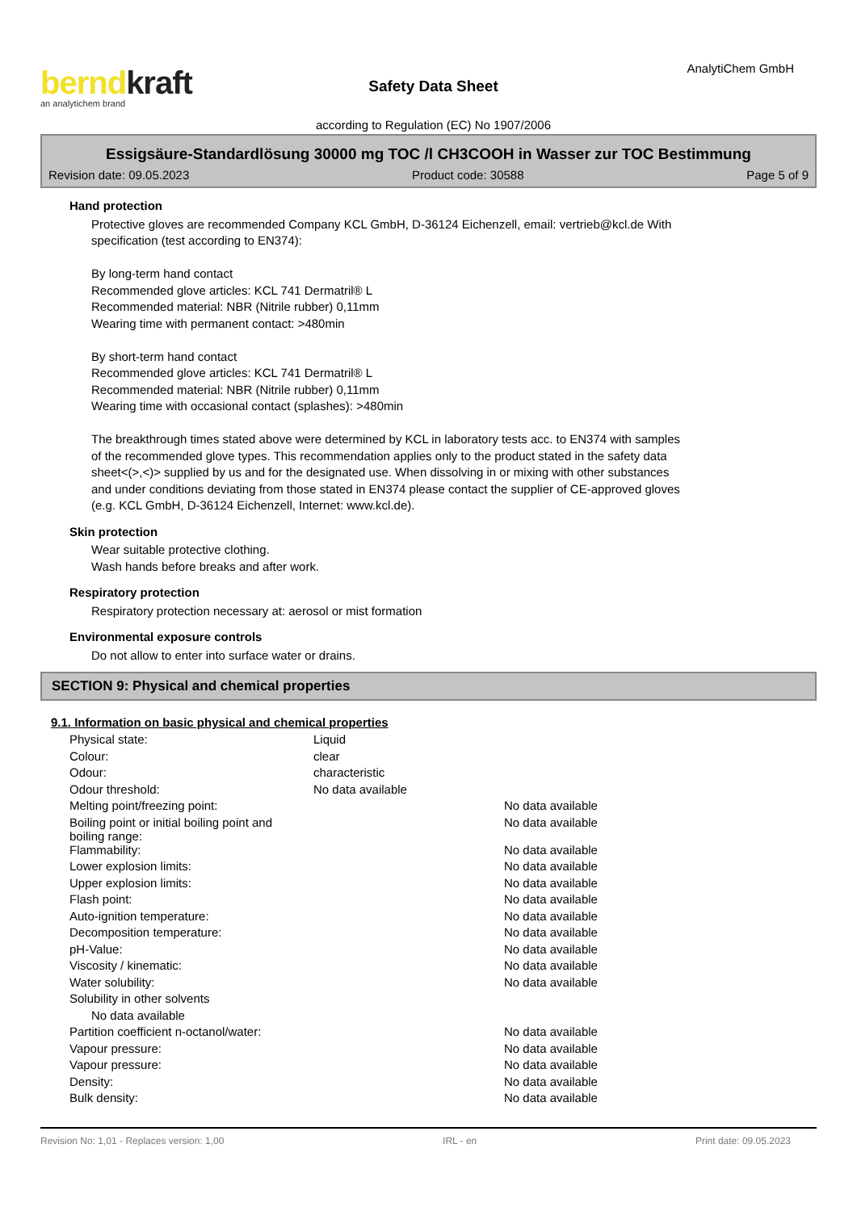berndkraft
an analytichem brand
Safety Data Sheet
according to Regulation (EC) No 1907/2006
AnalytiChem GmbH
Essigsäure-Standardlösung 30000 mg TOC /l CH3COOH in Wasser zur TOC Bestimmung
Revision date: 09.05.2023 Product code: 30588 Page 5 of 9
Hand protection
Protective gloves are recommended Company KCL GmbH, D-36124 Eichenzell, email: vertrieb@kcl.de With
specification (test according to EN374):
By long-term hand contact
Recommended glove articles: KCL 741 Dermatril® L
Recommended material: NBR (Nitrile rubber) 0,11mm
Wearing time with permanent contact: >480min
By short-term hand contact
Recommended glove articles: KCL 741 Dermatril® L
Recommended material: NBR (Nitrile rubber) 0,11mm
Wearing time with occasional contact (splashes): >480min
The breakthrough times stated above were determined by KCL in laboratory tests acc. to EN374 with samples
of the recommended glove types. This recommendation applies only to the product stated in the safety data
sheet<(>,<)> supplied by us and for the designated use. When dissolving in or mixing with other substances
and under conditions deviating from those stated in EN374 please contact the supplier of CE-approved gloves
(e.g. KCL GmbH, D-36124 Eichenzell, Internet: www.kcl.de).
Skin protection
Wear suitable protective clothing.
Wash hands before breaks and after work.
Respiratory protection
Respiratory protection necessary at: aerosol or mist formation
Environmental exposure controls
Do not allow to enter into surface water or drains.
SECTION 9: Physical and chemical properties
9.1. Information on basic physical and chemical properties
| Physical state: | Liquid | |
| Colour: | clear | |
| Odour: | characteristic | |
| Odour threshold: | No data available | |
| Melting point/freezing point: | | No data available |
| Boiling point or initial boiling point and boiling range: | | No data available |
| Flammability: | | No data available |
| Lower explosion limits: | | No data available |
| Upper explosion limits: | | No data available |
| Flash point: | | No data available |
| Auto-ignition temperature: | | No data available |
| Decomposition temperature: | | No data available |
| pH-Value: | | No data available |
| Viscosity / kinematic: | | No data available |
| Water solubility: | | No data available |
| Solubility in other solvents | | |
| No data available | | |
| Partition coefficient n-octanol/water: | | No data available |
| Vapour pressure: | | No data available |
| Vapour pressure: | | No data available |
| Density: | | No data available |
| Bulk density: | | No data available |
Revision No: 1,01 - Replaces version: 1,00 IRL - en Print date: 09.05.2023